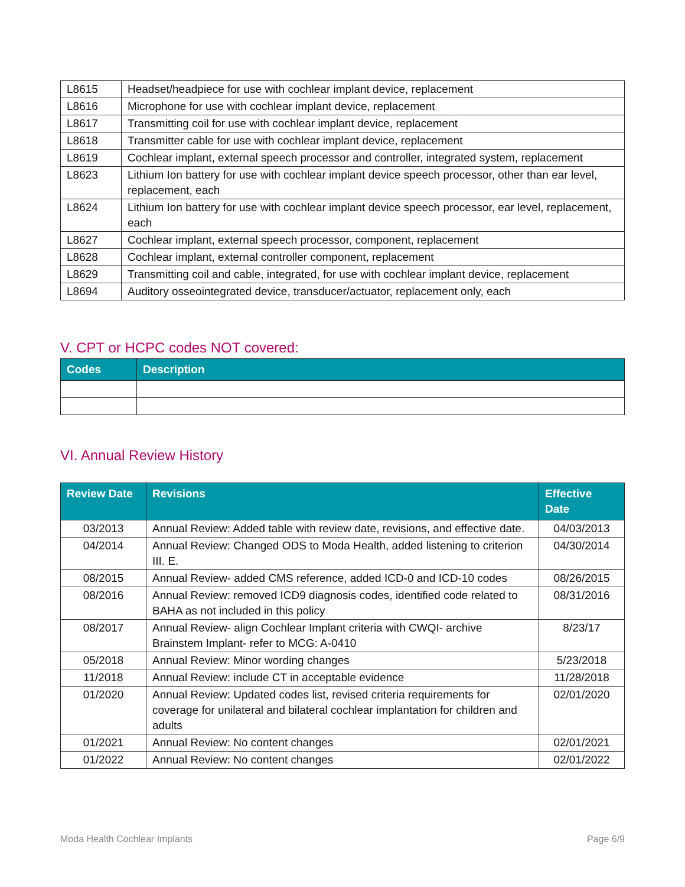| L8615 | Headset/headpiece for use with cochlear implant device, replacement |
| L8616 | Microphone for use with cochlear implant device, replacement |
| L8617 | Transmitting coil for use with cochlear implant device, replacement |
| L8618 | Transmitter cable for use with cochlear implant device, replacement |
| L8619 | Cochlear implant, external speech processor and controller, integrated system, replacement |
| L8623 | Lithium Ion battery for use with cochlear implant device speech processor, other than ear level, replacement, each |
| L8624 | Lithium Ion battery for use with cochlear implant device speech processor, ear level, replacement, each |
| L8627 | Cochlear implant, external speech processor, component, replacement |
| L8628 | Cochlear implant, external controller component, replacement |
| L8629 | Transmitting coil and cable, integrated, for use with cochlear implant device, replacement |
| L8694 | Auditory osseointegrated device, transducer/actuator, replacement only, each |
V. CPT or HCPC codes NOT covered:
| Codes | Description |
| --- | --- |
VI. Annual Review History
| Review Date | Revisions | Effective Date |
| --- | --- | --- |
| 03/2013 | Annual Review: Added table with review date, revisions, and effective date. | 04/03/2013 |
| 04/2014 | Annual Review: Changed ODS to Moda Health, added listening to criterion III. E. | 04/30/2014 |
| 08/2015 | Annual Review- added CMS reference, added ICD-0 and ICD-10 codes | 08/26/2015 |
| 08/2016 | Annual Review: removed ICD9 diagnosis codes, identified code related to BAHA as not included in this policy | 08/31/2016 |
| 08/2017 | Annual Review- align Cochlear Implant criteria with CWQI- archive Brainstem Implant- refer to MCG: A-0410 | 8/23/17 |
| 05/2018 | Annual Review: Minor wording changes | 5/23/2018 |
| 11/2018 | Annual Review: include CT in acceptable evidence | 11/28/2018 |
| 01/2020 | Annual Review: Updated codes list, revised criteria requirements for coverage for unilateral and bilateral cochlear implantation for children and adults | 02/01/2020 |
| 01/2021 | Annual Review: No content changes | 02/01/2021 |
| 01/2022 | Annual Review: No content changes | 02/01/2022 |
Moda Health Cochlear Implants Page 6/9